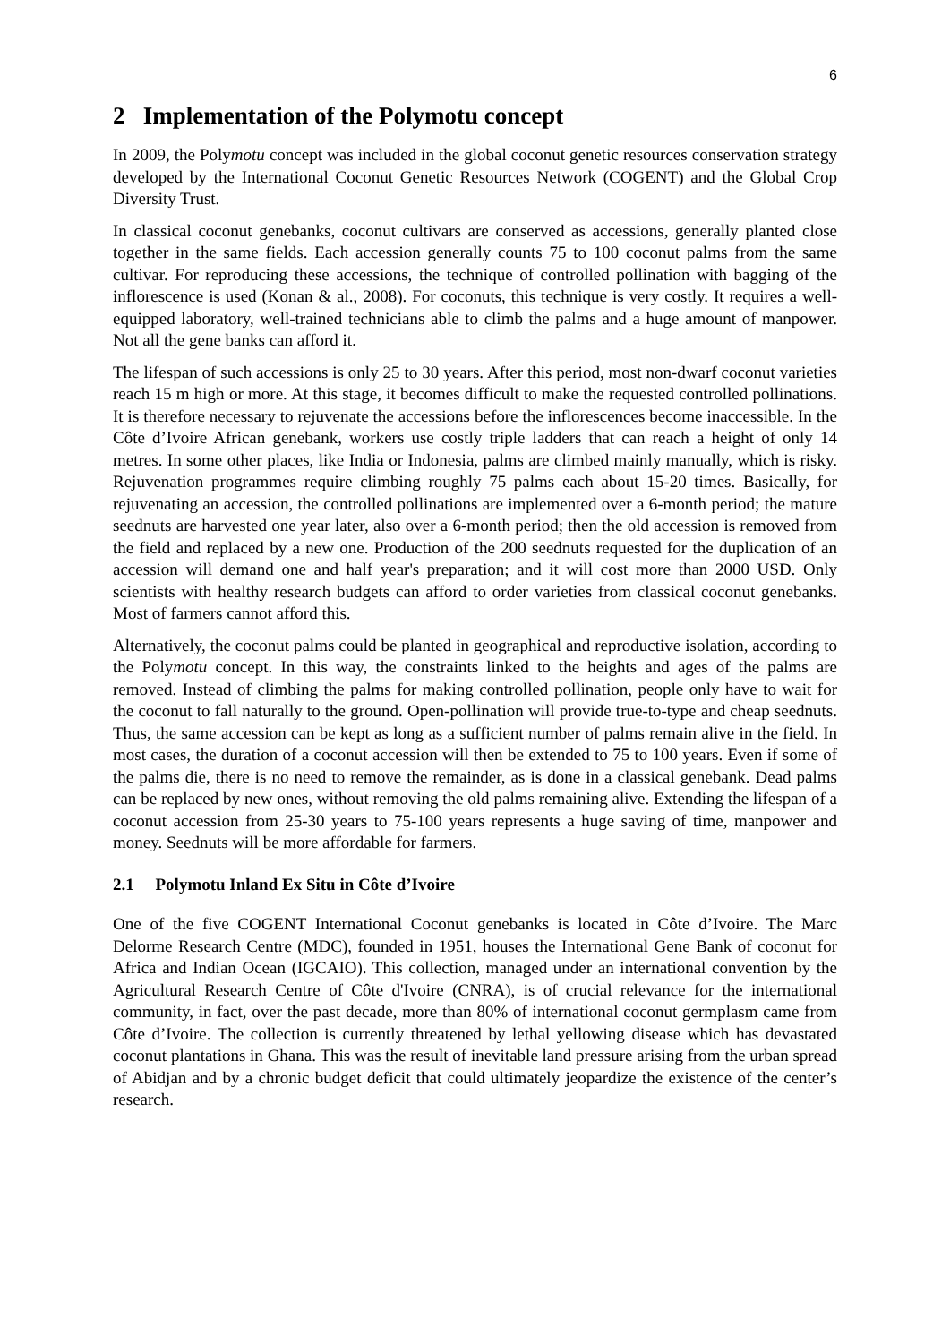6
2 Implementation of the Polymotu concept
In 2009, the Polymotu concept was included in the global coconut genetic resources conservation strategy developed by the International Coconut Genetic Resources Network (COGENT) and the Global Crop Diversity Trust.
In classical coconut genebanks, coconut cultivars are conserved as accessions, generally planted close together in the same fields. Each accession generally counts 75 to 100 coconut palms from the same cultivar. For reproducing these accessions, the technique of controlled pollination with bagging of the inflorescence is used (Konan & al., 2008). For coconuts, this technique is very costly. It requires a well-equipped laboratory, well-trained technicians able to climb the palms and a huge amount of manpower. Not all the gene banks can afford it.
The lifespan of such accessions is only 25 to 30 years. After this period, most non-dwarf coconut varieties reach 15 m high or more. At this stage, it becomes difficult to make the requested controlled pollinations. It is therefore necessary to rejuvenate the accessions before the inflorescences become inaccessible. In the Côte d’Ivoire African genebank, workers use costly triple ladders that can reach a height of only 14 metres. In some other places, like India or Indonesia, palms are climbed mainly manually, which is risky. Rejuvenation programmes require climbing roughly 75 palms each about 15-20 times. Basically, for rejuvenating an accession, the controlled pollinations are implemented over a 6-month period; the mature seednuts are harvested one year later, also over a 6-month period; then the old accession is removed from the field and replaced by a new one. Production of the 200 seednuts requested for the duplication of an accession will demand one and half year's preparation; and it will cost more than 2000 USD. Only scientists with healthy research budgets can afford to order varieties from classical coconut genebanks. Most of farmers cannot afford this.
Alternatively, the coconut palms could be planted in geographical and reproductive isolation, according to the Polymotu concept. In this way, the constraints linked to the heights and ages of the palms are removed. Instead of climbing the palms for making controlled pollination, people only have to wait for the coconut to fall naturally to the ground. Open-pollination will provide true-to-type and cheap seednuts. Thus, the same accession can be kept as long as a sufficient number of palms remain alive in the field. In most cases, the duration of a coconut accession will then be extended to 75 to 100 years. Even if some of the palms die, there is no need to remove the remainder, as is done in a classical genebank. Dead palms can be replaced by new ones, without removing the old palms remaining alive. Extending the lifespan of a coconut accession from 25-30 years to 75-100 years represents a huge saving of time, manpower and money. Seednuts will be more affordable for farmers.
2.1 Polymotu Inland Ex Situ in Côte d’Ivoire
One of the five COGENT International Coconut genebanks is located in Côte d’Ivoire. The Marc Delorme Research Centre (MDC), founded in 1951, houses the International Gene Bank of coconut for Africa and Indian Ocean (IGCAIO). This collection, managed under an international convention by the Agricultural Research Centre of Côte d'Ivoire (CNRA), is of crucial relevance for the international community, in fact, over the past decade, more than 80% of international coconut germplasm came from Côte d’Ivoire. The collection is currently threatened by lethal yellowing disease which has devastated coconut plantations in Ghana. This was the result of inevitable land pressure arising from the urban spread of Abidjan and by a chronic budget deficit that could ultimately jeopardize the existence of the center’s research.